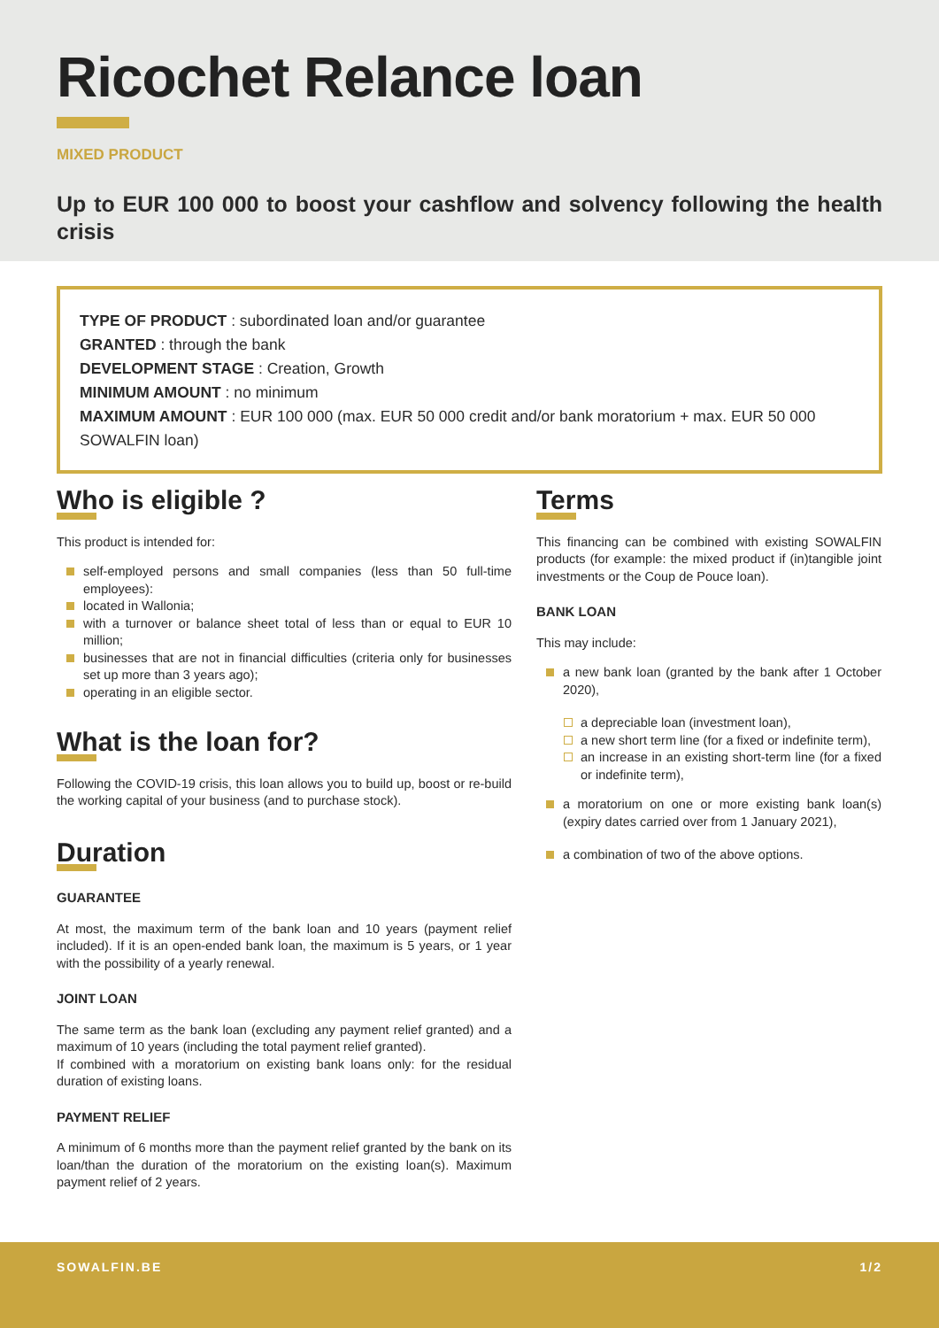Ricochet Relance loan
MIXED PRODUCT
Up to EUR 100 000 to boost your cashflow and solvency following the health crisis
TYPE OF PRODUCT : subordinated loan and/or guarantee
GRANTED : through the bank
DEVELOPMENT STAGE : Creation, Growth
MINIMUM AMOUNT : no minimum
MAXIMUM AMOUNT : EUR 100 000 (max. EUR 50 000 credit and/or bank moratorium + max. EUR 50 000 SOWALFIN loan)
Who is eligible ?
This product is intended for:
self-employed persons and small companies (less than 50 full-time employees):
located in Wallonia;
with a turnover or balance sheet total of less than or equal to EUR 10 million;
businesses that are not in financial difficulties (criteria only for businesses set up more than 3 years ago);
operating in an eligible sector.
What is the loan for?
Following the COVID-19 crisis, this loan allows you to build up, boost or re-build the working capital of your business (and to purchase stock).
Duration
GUARANTEE
At most, the maximum term of the bank loan and 10 years (payment relief included). If it is an open-ended bank loan, the maximum is 5 years, or 1 year with the possibility of a yearly renewal.
JOINT LOAN
The same term as the bank loan (excluding any payment relief granted) and a maximum of 10 years (including the total payment relief granted).
If combined with a moratorium on existing bank loans only: for the residual duration of existing loans.
PAYMENT RELIEF
A minimum of 6 months more than the payment relief granted by the bank on its loan/than the duration of the moratorium on the existing loan(s). Maximum payment relief of 2 years.
Terms
This financing can be combined with existing SOWALFIN products (for example: the mixed product if (in)tangible joint investments or the Coup de Pouce loan).
BANK LOAN
This may include:
a new bank loan (granted by the bank after 1 October 2020),
a depreciable loan (investment loan),
a new short term line (for a fixed or indefinite term),
an increase in an existing short-term line (for a fixed or indefinite term),
a moratorium on one or more existing bank loan(s) (expiry dates carried over from 1 January 2021),
a combination of two of the above options.
SOWALFIN.BE 1/2